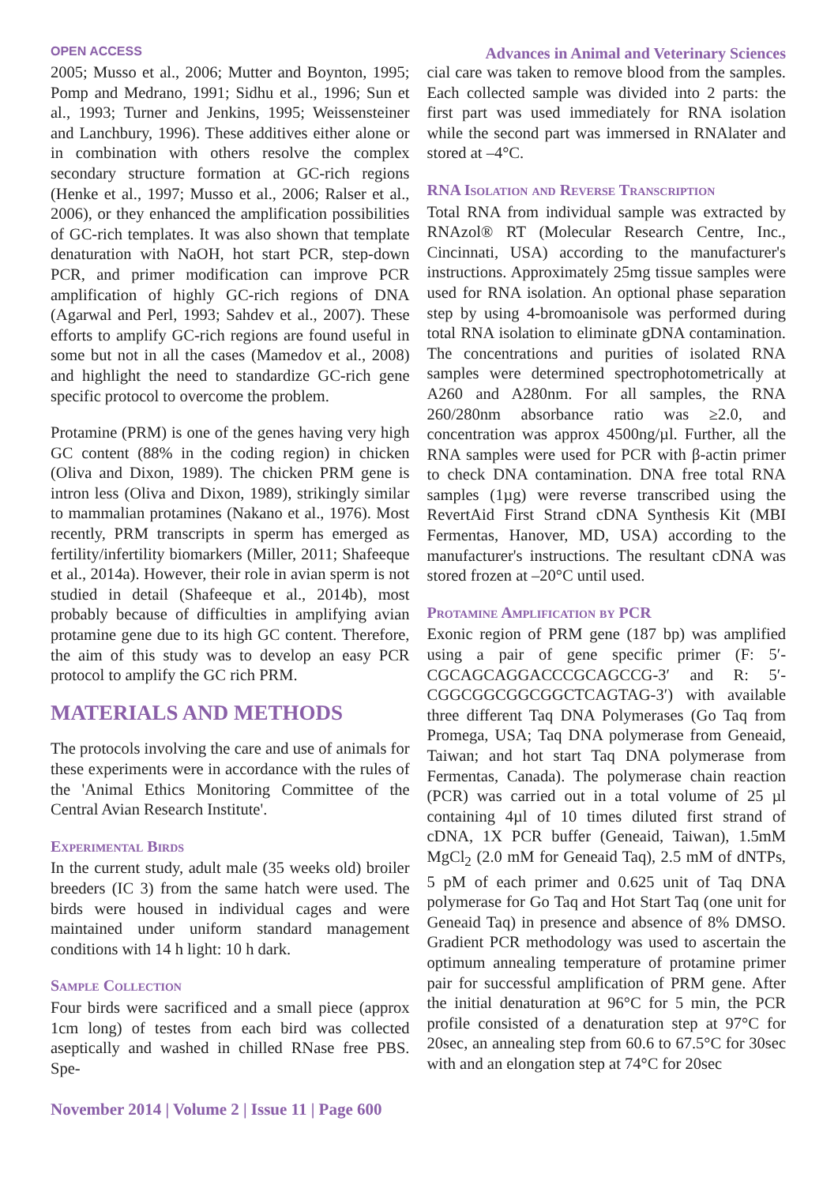OPEN ACCESS Advances in Animal and Veterinary Sciences
2005; Musso et al., 2006; Mutter and Boynton, 1995; Pomp and Medrano, 1991; Sidhu et al., 1996; Sun et al., 1993; Turner and Jenkins, 1995; Weissensteiner and Lanchbury, 1996). These additives either alone or in combination with others resolve the complex secondary structure formation at GC-rich regions (Henke et al., 1997; Musso et al., 2006; Ralser et al., 2006), or they enhanced the amplification possibilities of GC-rich templates. It was also shown that template denaturation with NaOH, hot start PCR, step-down PCR, and primer modification can improve PCR amplification of highly GC-rich regions of DNA (Agarwal and Perl, 1993; Sahdev et al., 2007). These efforts to amplify GC-rich regions are found useful in some but not in all the cases (Mamedov et al., 2008) and highlight the need to standardize GC-rich gene specific protocol to overcome the problem.
Protamine (PRM) is one of the genes having very high GC content (88% in the coding region) in chicken (Oliva and Dixon, 1989). The chicken PRM gene is intron less (Oliva and Dixon, 1989), strikingly similar to mammalian protamines (Nakano et al., 1976). Most recently, PRM transcripts in sperm has emerged as fertility/infertility biomarkers (Miller, 2011; Shafeeque et al., 2014a). However, their role in avian sperm is not studied in detail (Shafeeque et al., 2014b), most probably because of difficulties in amplifying avian protamine gene due to its high GC content. Therefore, the aim of this study was to develop an easy PCR protocol to amplify the GC rich PRM.
MATERIALS AND METHODS
The protocols involving the care and use of animals for these experiments were in accordance with the rules of the 'Animal Ethics Monitoring Committee of the Central Avian Research Institute'.
Experimental Birds
In the current study, adult male (35 weeks old) broiler breeders (IC 3) from the same hatch were used. The birds were housed in individual cages and were maintained under uniform standard management conditions with 14 h light: 10 h dark.
Sample Collection
Four birds were sacrificed and a small piece (approx 1cm long) of testes from each bird was collected aseptically and washed in chilled RNase free PBS. Spe-
cial care was taken to remove blood from the samples. Each collected sample was divided into 2 parts: the first part was used immediately for RNA isolation while the second part was immersed in RNAlater and stored at –4°C.
RNA Isolation and Reverse Transcription
Total RNA from individual sample was extracted by RNAzol® RT (Molecular Research Centre, Inc., Cincinnati, USA) according to the manufacturer's instructions. Approximately 25mg tissue samples were used for RNA isolation. An optional phase separation step by using 4-bromoanisole was performed during total RNA isolation to eliminate gDNA contamination. The concentrations and purities of isolated RNA samples were determined spectrophotometrically at A260 and A280nm. For all samples, the RNA 260/280nm absorbance ratio was ≥2.0, and concentration was approx 4500ng/µl. Further, all the RNA samples were used for PCR with β-actin primer to check DNA contamination. DNA free total RNA samples (1µg) were reverse transcribed using the RevertAid First Strand cDNA Synthesis Kit (MBI Fermentas, Hanover, MD, USA) according to the manufacturer's instructions. The resultant cDNA was stored frozen at –20°C until used.
Protamine Amplification by PCR
Exonic region of PRM gene (187 bp) was amplified using a pair of gene specific primer (F: 5′-CGCAGCAGGACCCGCAGCCG-3′ and R: 5′-CGGCGGCGGCGGCTCAGTAG-3′) with available three different Taq DNA Polymerases (Go Taq from Promega, USA; Taq DNA polymerase from Geneaid, Taiwan; and hot start Taq DNA polymerase from Fermentas, Canada). The polymerase chain reaction (PCR) was carried out in a total volume of 25 µl containing 4µl of 10 times diluted first strand of cDNA, 1X PCR buffer (Geneaid, Taiwan), 1.5mM MgCl<sub>2</sub> (2.0 mM for Geneaid Taq), 2.5 mM of dNTPs, 5 pM of each primer and 0.625 unit of Taq DNA polymerase for Go Taq and Hot Start Taq (one unit for Geneaid Taq) in presence and absence of 8% DMSO. Gradient PCR methodology was used to ascertain the optimum annealing temperature of protamine primer pair for successful amplification of PRM gene. After the initial denaturation at 96°C for 5 min, the PCR profile consisted of a denaturation step at 97°C for 20sec, an annealing step from 60.6 to 67.5°C for 30sec with and an elongation step at 74°C for 20sec
November 2014 | Volume 2 | Issue 11 | Page 600